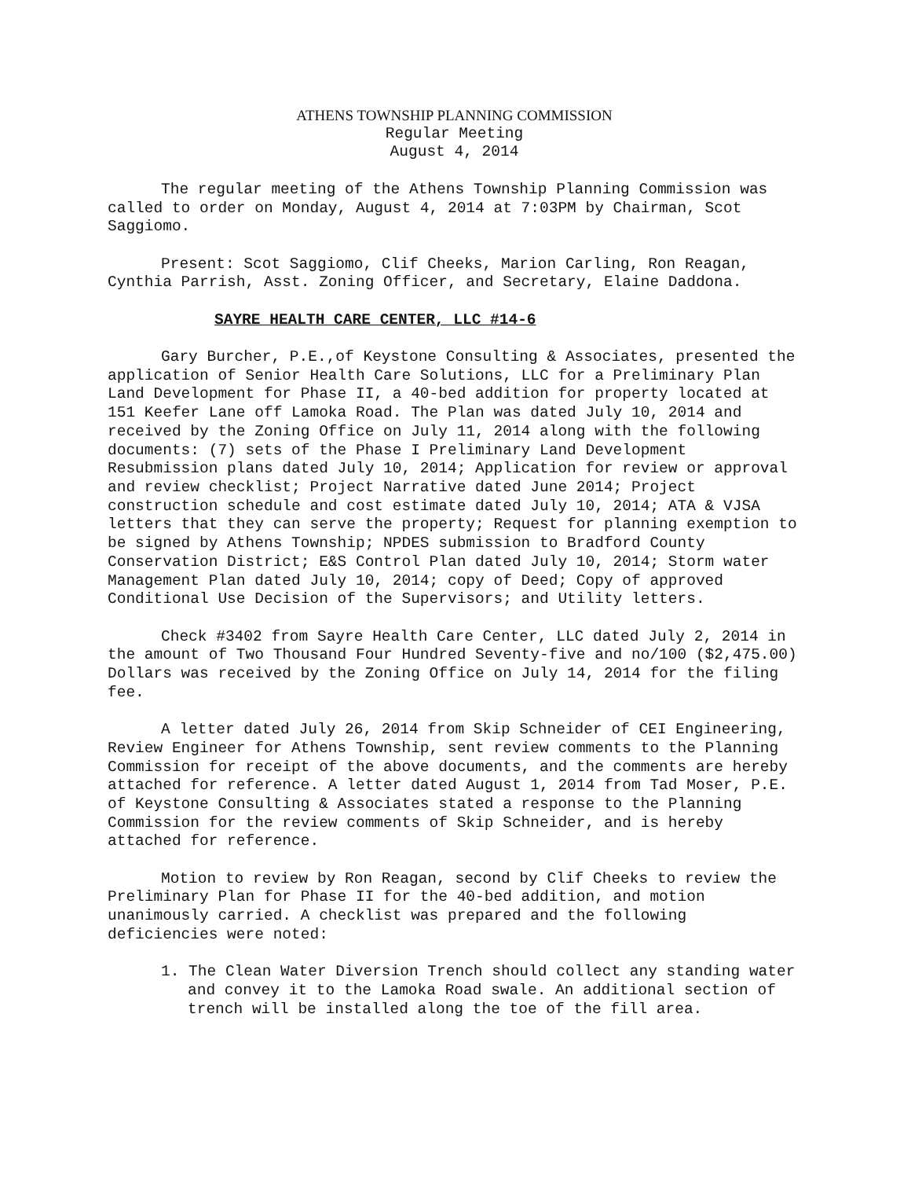ATHENS TOWNSHIP PLANNING COMMISSION
Regular Meeting
August 4, 2014
The regular meeting of the Athens Township Planning Commission was called to order on Monday, August 4, 2014 at 7:03PM by Chairman, Scot Saggiomo.
Present: Scot Saggiomo, Clif Cheeks, Marion Carling, Ron Reagan, Cynthia Parrish, Asst. Zoning Officer, and Secretary, Elaine Daddona.
SAYRE HEALTH CARE CENTER, LLC #14-6
Gary Burcher, P.E.,of Keystone Consulting & Associates, presented the application of Senior Health Care Solutions, LLC for a Preliminary Plan Land Development for Phase II, a 40-bed addition for property located at 151 Keefer Lane off Lamoka Road. The Plan was dated July 10, 2014 and received by the Zoning Office on July 11, 2014 along with the following documents: (7) sets of the Phase I Preliminary Land Development Resubmission plans dated July 10, 2014; Application for review or approval and review checklist; Project Narrative dated June 2014; Project construction schedule and cost estimate dated July 10, 2014; ATA & VJSA letters that they can serve the property; Request for planning exemption to be signed by Athens Township; NPDES submission to Bradford County Conservation District; E&S Control Plan dated July 10, 2014; Storm water Management Plan dated July 10, 2014; copy of Deed; Copy of approved Conditional Use Decision of the Supervisors; and Utility letters.
Check #3402 from Sayre Health Care Center, LLC dated July 2, 2014 in the amount of Two Thousand Four Hundred Seventy-five and no/100 ($2,475.00) Dollars was received by the Zoning Office on July 14, 2014 for the filing fee.
A letter dated July 26, 2014 from Skip Schneider of CEI Engineering, Review Engineer for Athens Township, sent review comments to the Planning Commission for receipt of the above documents, and the comments are hereby attached for reference. A letter dated August 1, 2014 from Tad Moser, P.E. of Keystone Consulting & Associates stated a response to the Planning Commission for the review comments of Skip Schneider, and is hereby attached for reference.
Motion to review by Ron Reagan, second by Clif Cheeks to review the Preliminary Plan for Phase II for the 40-bed addition, and motion unanimously carried. A checklist was prepared and the following deficiencies were noted:
1. The Clean Water Diversion Trench should collect any standing water and convey it to the Lamoka Road swale. An additional section of trench will be installed along the toe of the fill area.